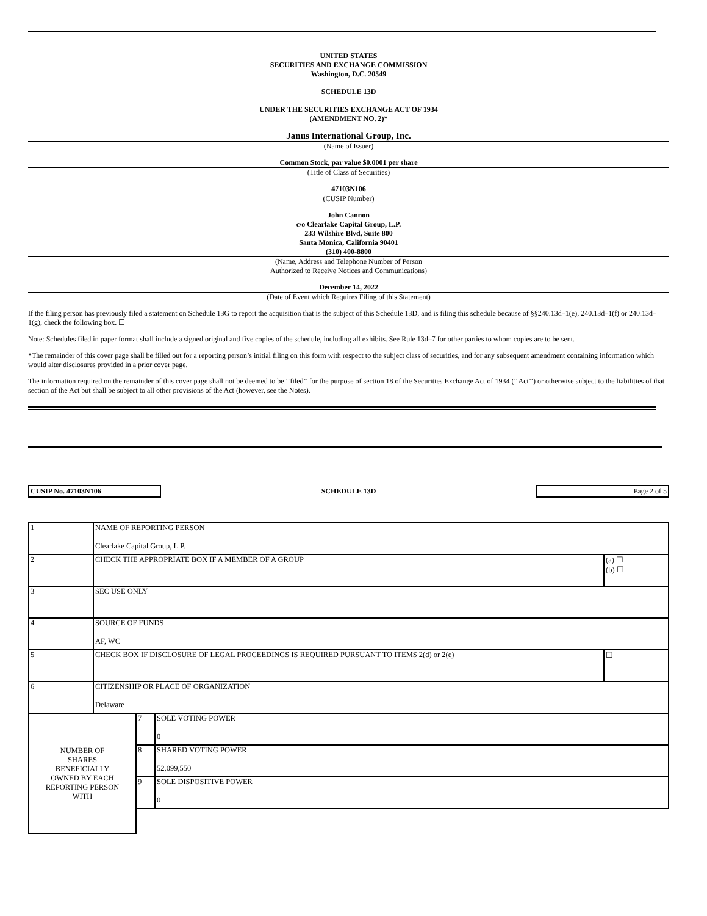UNITED STATES
SECURITIES AND EXCHANGE COMMISSION
Washington, D.C. 20549
SCHEDULE 13D
UNDER THE SECURITIES EXCHANGE ACT OF 1934
(AMENDMENT NO. 2)*
Janus International Group, Inc.
(Name of Issuer)
Common Stock, par value $0.0001 per share
(Title of Class of Securities)
47103N106
(CUSIP Number)
John Cannon
c/o Clearlake Capital Group, L.P.
233 Wilshire Blvd, Suite 800
Santa Monica, California 90401
(310) 400-8800
(Name, Address and Telephone Number of Person
Authorized to Receive Notices and Communications)
December 14, 2022
(Date of Event which Requires Filing of this Statement)
If the filing person has previously filed a statement on Schedule 13G to report the acquisition that is the subject of this Schedule 13D, and is filing this schedule because of §§240.13d–1(e), 240.13d–1(f) or 240.13d–1(g), check the following box. ☐
Note: Schedules filed in paper format shall include a signed original and five copies of the schedule, including all exhibits. See Rule 13d–7 for other parties to whom copies are to be sent.
*The remainder of this cover page shall be filled out for a reporting person’s initial filing on this form with respect to the subject class of securities, and for any subsequent amendment containing information which would alter disclosures provided in a prior cover page.
The information required on the remainder of this cover page shall not be deemed to be ‘‘filed’’ for the purpose of section 18 of the Securities Exchange Act of 1934 (‘‘Act’’) or otherwise subject to the liabilities of that section of the Act but shall be subject to all other provisions of the Act (however, see the Notes).
CUSIP No. 47103N106 SCHEDULE 13D Page 2 of 5
| 1 | NAME OF REPORTING PERSON Clearlake Capital Group, L.P. | |
| 2 | CHECK THE APPROPRIATE BOX IF A MEMBER OF A GROUP | (a) ☐ (b) ☐ |
| 3 | SEC USE ONLY | |
| 4 | SOURCE OF FUNDS AF, WC | |
| 5 | CHECK BOX IF DISCLOSURE OF LEGAL PROCEEDINGS IS REQUIRED PURSUANT TO ITEMS 2(d) or 2(e) | ☐ |
| 6 | CITIZENSHIP OR PLACE OF ORGANIZATION Delaware | |
| NUMBER OF SHARES BENEFICIALLY OWNED BY EACH REPORTING PERSON WITH | 7 | SOLE VOTING POWER 0 |
| | 8 | SHARED VOTING POWER 52,099,550 |
| | 9 | SOLE DISPOSITIVE POWER 0 |